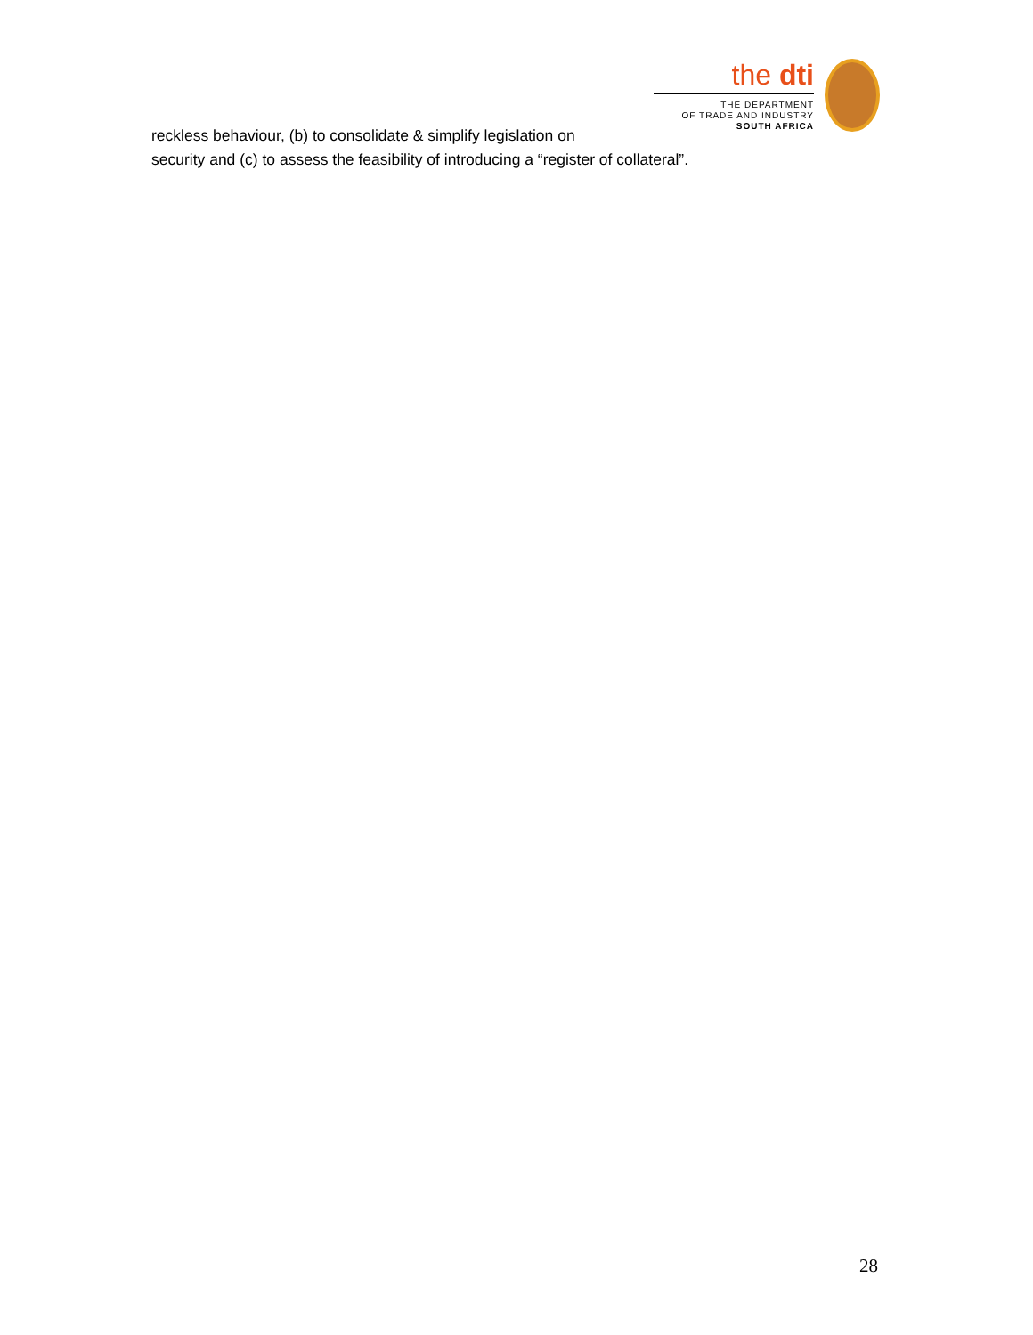reckless behaviour, (b) to consolidate & simplify legislation on
the dti
THE DEPARTMENT
OF TRADE AND INDUSTRY
SOUTH AFRICA
security and (c) to assess the feasibility of introducing a “register of collateral”.
28